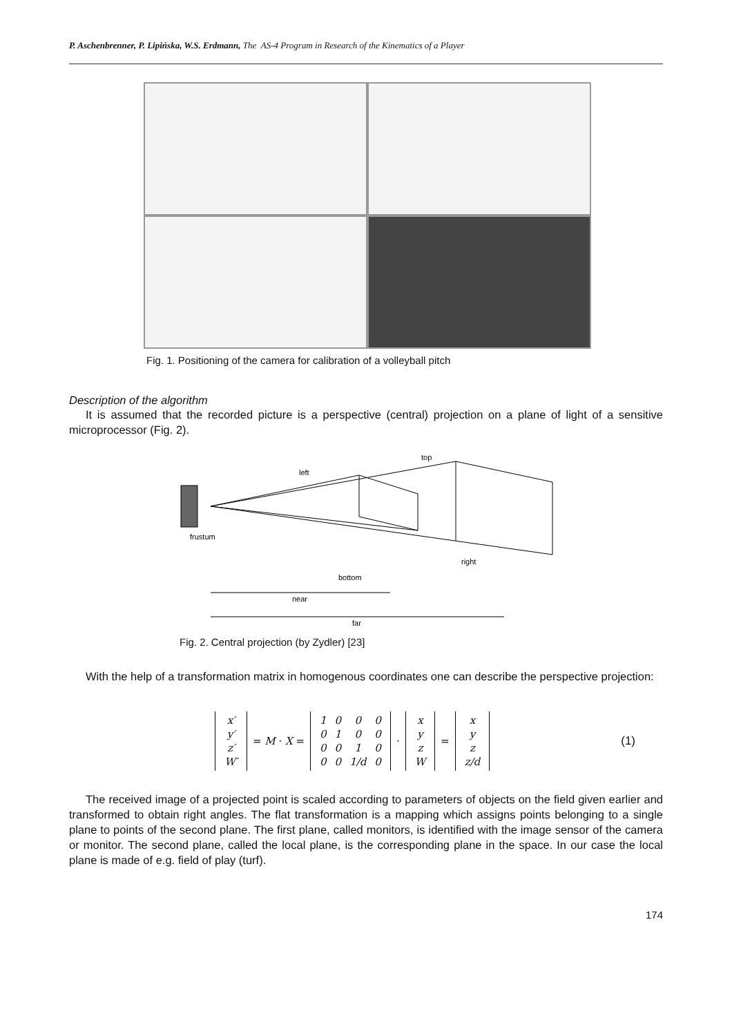P. Aschenbrenner, P. Lipińska, W.S. Erdmann, The AS-4 Program in Research of the Kinematics of a Player
Fig. 1. Positioning of the camera for calibration of a volleyball pitch
Description of the algorithm
It is assumed that the recorded picture is a perspective (central) projection on a plane of light of a sensitive microprocessor (Fig. 2).
left
top
frustum
right
bottom
near
far
Fig. 2. Central projection (by Zydler) [23]
With the help of a transformation matrix in homogenous coordinates one can describe the perspective projection:
| x′ |
| y′ |
| z′ |
| W′ |
= M · X =
| 1 | 0 | 0 | 0 |
| 0 | 1 | 0 | 0 |
| 0 | 0 | 1 | 0 |
| 0 | 0 | 1/d | 0 |
·
| x |
| y |
| z |
| W |
=
| x |
| y |
| z |
| z/d |
(1)
The received image of a projected point is scaled according to parameters of objects on the field given earlier and transformed to obtain right angles. The flat transformation is a mapping which assigns points belonging to a single plane to points of the second plane. The first plane, called monitors, is identified with the image sensor of the camera or monitor. The second plane, called the local plane, is the corresponding plane in the space. In our case the local plane is made of e.g. field of play (turf).
174